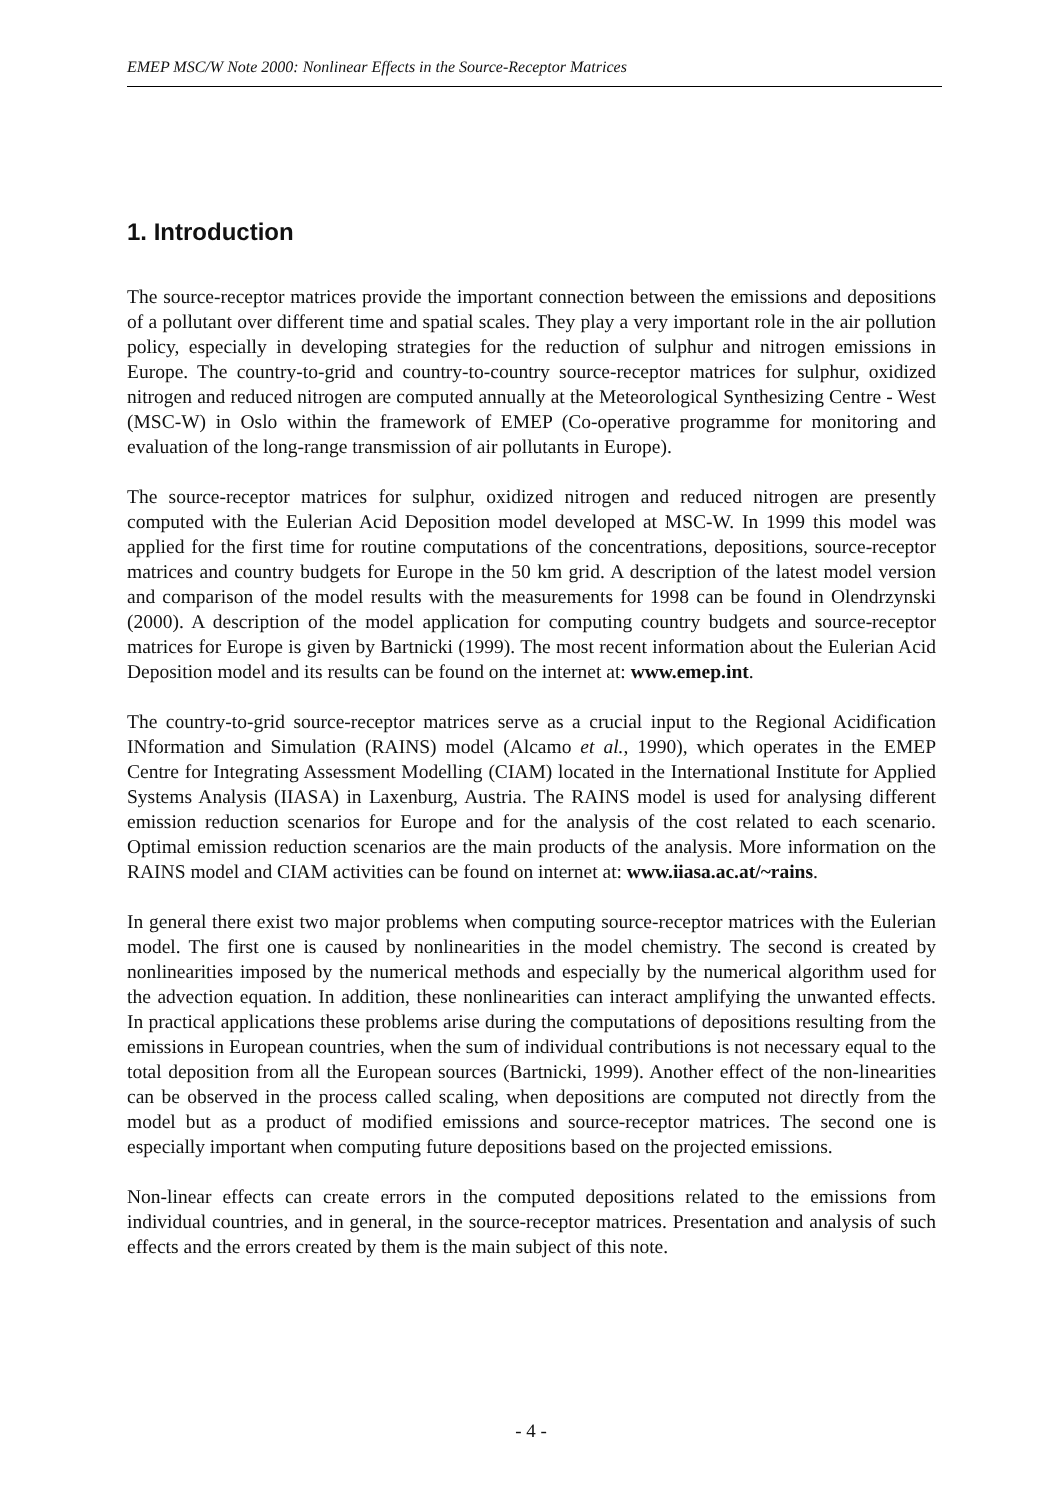EMEP MSC/W Note 2000: Nonlinear Effects in the Source-Receptor Matrices
1. Introduction
The source-receptor matrices provide the important connection between the emissions and depositions of a pollutant over different time and spatial scales. They play a very important role in the air pollution policy, especially in developing strategies for the reduction of sulphur and nitrogen emissions in Europe. The country-to-grid and country-to-country source-receptor matrices for sulphur, oxidized nitrogen and reduced nitrogen are computed annually at the Meteorological Synthesizing Centre - West (MSC-W) in Oslo within the framework of EMEP (Co-operative programme for monitoring and evaluation of the long-range transmission of air pollutants in Europe).
The source-receptor matrices for sulphur, oxidized nitrogen and reduced nitrogen are presently computed with the Eulerian Acid Deposition model developed at MSC-W. In 1999 this model was applied for the first time for routine computations of the concentrations, depositions, source-receptor matrices and country budgets for Europe in the 50 km grid. A description of the latest model version and comparison of the model results with the measurements for 1998 can be found in Olendrzynski (2000). A description of the model application for computing country budgets and source-receptor matrices for Europe is given by Bartnicki (1999). The most recent information about the Eulerian Acid Deposition model and its results can be found on the internet at: www.emep.int.
The country-to-grid source-receptor matrices serve as a crucial input to the Regional Acidification INformation and Simulation (RAINS) model (Alcamo et al., 1990), which operates in the EMEP Centre for Integrating Assessment Modelling (CIAM) located in the International Institute for Applied Systems Analysis (IIASA) in Laxenburg, Austria. The RAINS model is used for analysing different emission reduction scenarios for Europe and for the analysis of the cost related to each scenario. Optimal emission reduction scenarios are the main products of the analysis. More information on the RAINS model and CIAM activities can be found on internet at: www.iiasa.ac.at/~rains.
In general there exist two major problems when computing source-receptor matrices with the Eulerian model. The first one is caused by nonlinearities in the model chemistry. The second is created by nonlinearities imposed by the numerical methods and especially by the numerical algorithm used for the advection equation. In addition, these nonlinearities can interact amplifying the unwanted effects. In practical applications these problems arise during the computations of depositions resulting from the emissions in European countries, when the sum of individual contributions is not necessary equal to the total deposition from all the European sources (Bartnicki, 1999). Another effect of the non-linearities can be observed in the process called scaling, when depositions are computed not directly from the model but as a product of modified emissions and source-receptor matrices. The second one is especially important when computing future depositions based on the projected emissions.
Non-linear effects can create errors in the computed depositions related to the emissions from individual countries, and in general, in the source-receptor matrices. Presentation and analysis of such effects and the errors created by them is the main subject of this note.
- 4 -